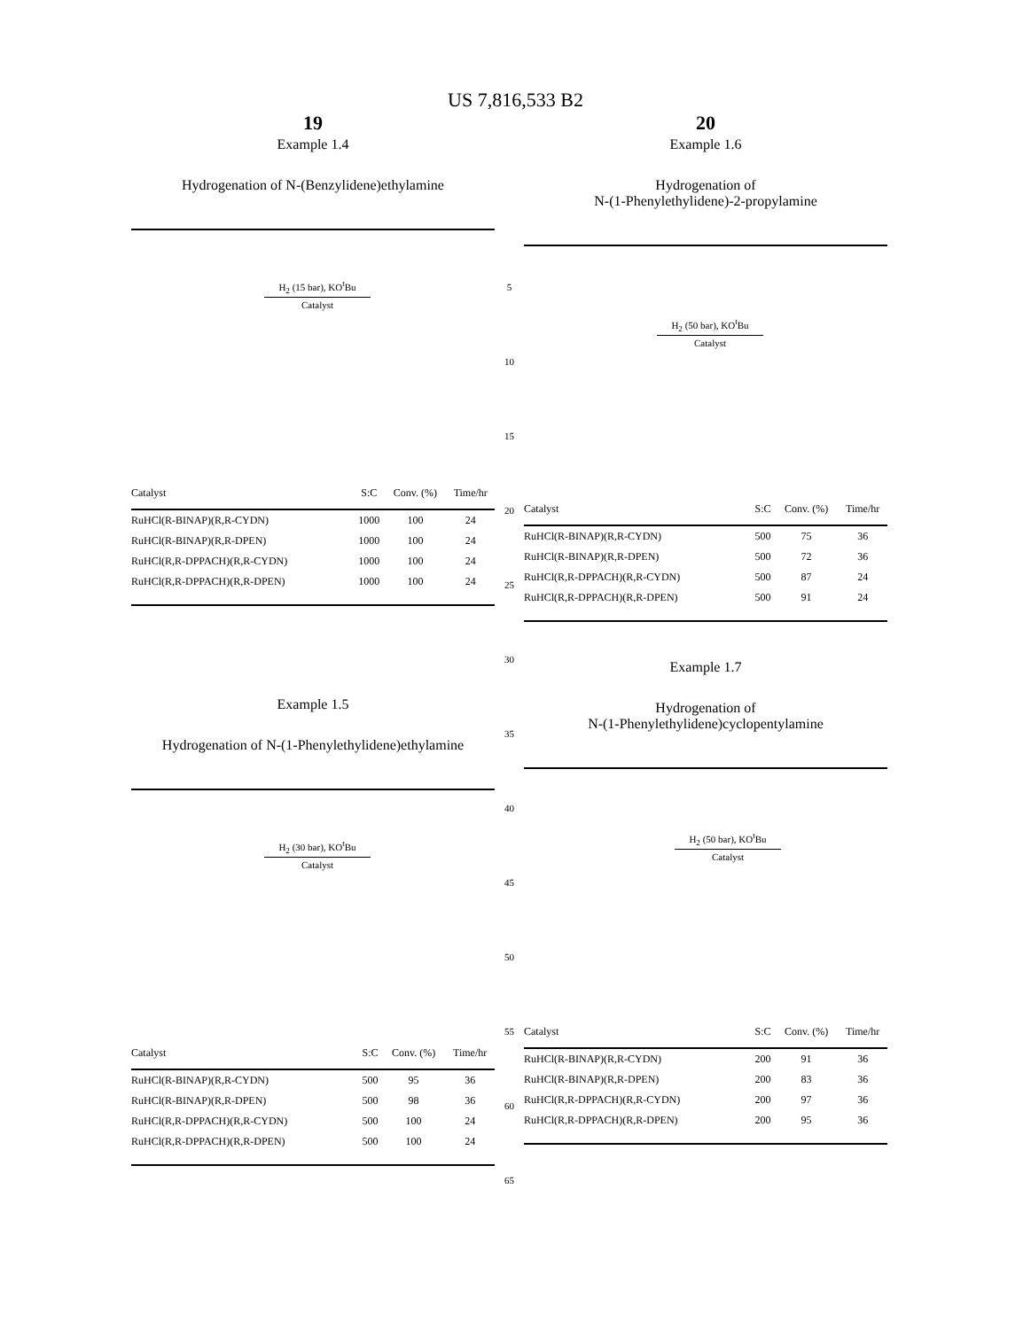US 7,816,533 B2
19
Example 1.4
Hydrogenation of N-(Benzylidene)ethylamine
H<sub>2</sub> (15 bar), KO<sup>t</sup>Bu
Catalyst
| Catalyst | S:C | Conv. (%) | Time/hr |
| --- | --- | --- | --- |
| RuHCl(R-BINAP)(R,R-CYDN) | 1000 | 100 | 24 |
| RuHCl(R-BINAP)(R,R-DPEN) | 1000 | 100 | 24 |
| RuHCl(R,R-DPPACH)(R,R-CYDN) | 1000 | 100 | 24 |
| RuHCl(R,R-DPPACH)(R,R-DPEN) | 1000 | 100 | 24 |
Example 1.5
Hydrogenation of N-(1-Phenylethylidene)ethylamine
H<sub>2</sub> (30 bar), KO<sup>t</sup>Bu
Catalyst
| Catalyst | S:C | Conv. (%) | Time/hr |
| --- | --- | --- | --- |
| RuHCl(R-BINAP)(R,R-CYDN) | 500 | 95 | 36 |
| RuHCl(R-BINAP)(R,R-DPEN) | 500 | 98 | 36 |
| RuHCl(R,R-DPPACH)(R,R-CYDN) | 500 | 100 | 24 |
| RuHCl(R,R-DPPACH)(R,R-DPEN) | 500 | 100 | 24 |
5
10
15
20
25
30
35
40
45
50
55
60
65
20
Example 1.6
Hydrogenation of
N-(1-Phenylethylidene)-2-propylamine
H<sub>2</sub> (50 bar), KO<sup>t</sup>Bu
Catalyst
| Catalyst | S:C | Conv. (%) | Time/hr |
| --- | --- | --- | --- |
| RuHCl(R-BINAP)(R,R-CYDN) | 500 | 75 | 36 |
| RuHCl(R-BINAP)(R,R-DPEN) | 500 | 72 | 36 |
| RuHCl(R,R-DPPACH)(R,R-CYDN) | 500 | 87 | 24 |
| RuHCl(R,R-DPPACH)(R,R-DPEN) | 500 | 91 | 24 |
Example 1.7
Hydrogenation of
N-(1-Phenylethylidene)cyclopentylamine
H<sub>2</sub> (50 bar), KO<sup>t</sup>Bu
Catalyst
| Catalyst | S:C | Conv. (%) | Time/hr |
| --- | --- | --- | --- |
| RuHCl(R-BINAP)(R,R-CYDN) | 200 | 91 | 36 |
| RuHCl(R-BINAP)(R,R-DPEN) | 200 | 83 | 36 |
| RuHCl(R,R-DPPACH)(R,R-CYDN) | 200 | 97 | 36 |
| RuHCl(R,R-DPPACH)(R,R-DPEN) | 200 | 95 | 36 |